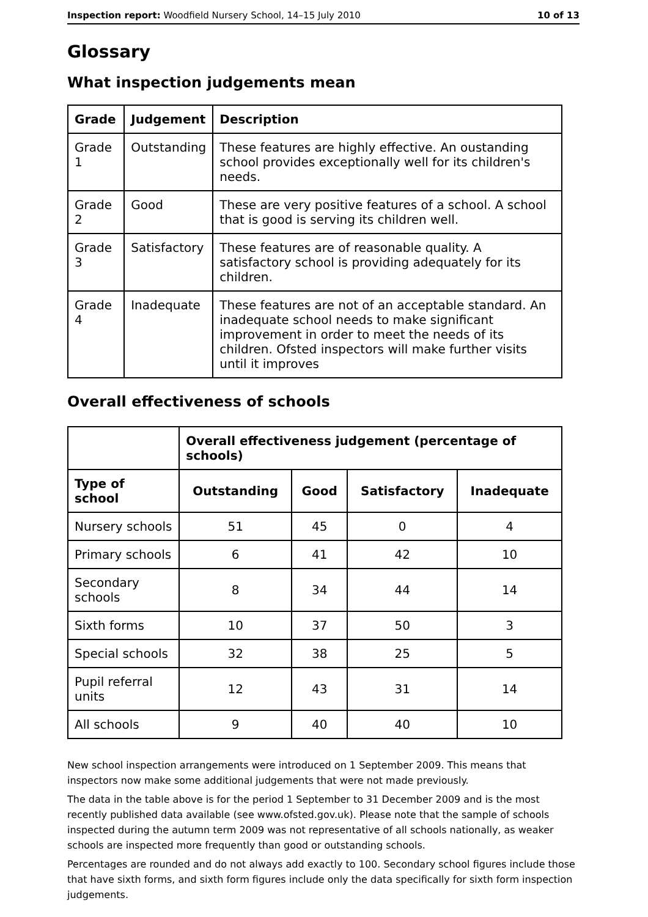Inspection report: Woodfield Nursery School, 14–15 July 2010 10 of 13
Glossary
What inspection judgements mean
| Grade | Judgement | Description |
| --- | --- | --- |
| Grade 1 | Outstanding | These features are highly effective. An oustanding school provides exceptionally well for its children's needs. |
| Grade 2 | Good | These are very positive features of a school. A school that is good is serving its children well. |
| Grade 3 | Satisfactory | These features are of reasonable quality. A satisfactory school is providing adequately for its children. |
| Grade 4 | Inadequate | These features are not of an acceptable standard. An inadequate school needs to make significant improvement in order to meet the needs of its children. Ofsted inspectors will make further visits until it improves |
Overall effectiveness of schools
| | Overall effectiveness judgement (percentage of schools) | | | |
| --- | --- | --- | --- | --- |
| Type of school | Outstanding | Good | Satisfactory | Inadequate |
| Nursery schools | 51 | 45 | 0 | 4 |
| Primary schools | 6 | 41 | 42 | 10 |
| Secondary schools | 8 | 34 | 44 | 14 |
| Sixth forms | 10 | 37 | 50 | 3 |
| Special schools | 32 | 38 | 25 | 5 |
| Pupil referral units | 12 | 43 | 31 | 14 |
| All schools | 9 | 40 | 40 | 10 |
New school inspection arrangements were introduced on 1 September 2009. This means that inspectors now make some additional judgements that were not made previously.
The data in the table above is for the period 1 September to 31 December 2009 and is the most recently published data available (see www.ofsted.gov.uk). Please note that the sample of schools inspected during the autumn term 2009 was not representative of all schools nationally, as weaker schools are inspected more frequently than good or outstanding schools.
Percentages are rounded and do not always add exactly to 100. Secondary school figures include those that have sixth forms, and sixth form figures include only the data specifically for sixth form inspection judgements.